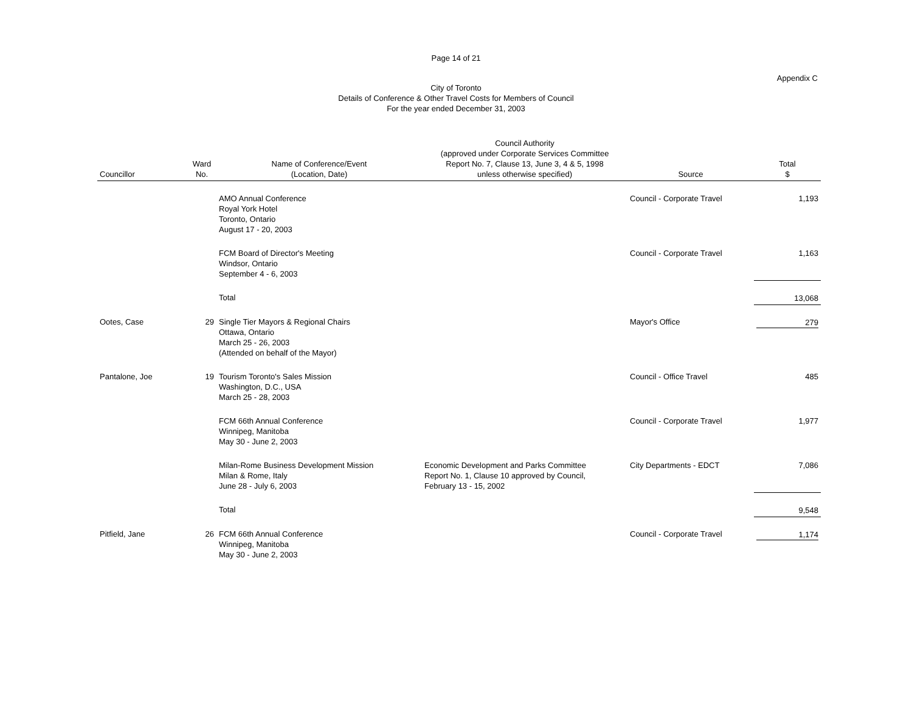Page 14 of 21
Appendix C
City of Toronto
Details of Conference & Other Travel Costs for Members of Council
For the year ended December 31, 2003
| Councillor | Ward No. | Name of Conference/Event (Location, Date) | Council Authority (approved under Corporate Services Committee Report No. 7, Clause 13, June 3, 4 & 5, 1998 unless otherwise specified) | Source | Total $ |
| --- | --- | --- | --- | --- | --- |
| | | AMO Annual Conference Royal York Hotel Toronto, Ontario August 17 - 20, 2003 | | Council - Corporate Travel | 1,193 |
| | | FCM Board of Director's Meeting Windsor, Ontario September 4 - 6, 2003 | | Council - Corporate Travel | 1,163 |
| | | Total | | | 13,068 |
| Ootes, Case | 29 | Single Tier Mayors & Regional Chairs Ottawa, Ontario March 25 - 26, 2003 (Attended on behalf of the Mayor) | | Mayor's Office | 279 |
| Pantalone, Joe | 19 | Tourism Toronto's Sales Mission Washington, D.C., USA March 25 - 28, 2003 | | Council - Office Travel | 485 |
| | | FCM 66th Annual Conference Winnipeg, Manitoba May 30 - June 2, 2003 | | Council - Corporate Travel | 1,977 |
| | | Milan-Rome Business Development Mission Milan & Rome, Italy June 28 - July 6, 2003 | Economic Development and Parks Committee Report No. 1, Clause 10 approved by Council, February 13 - 15, 2002 | City Departments - EDCT | 7,086 |
| | | Total | | | 9,548 |
| Pitfield, Jane | 26 | FCM 66th Annual Conference Winnipeg, Manitoba May 30 - June 2, 2003 | | Council - Corporate Travel | 1,174 |